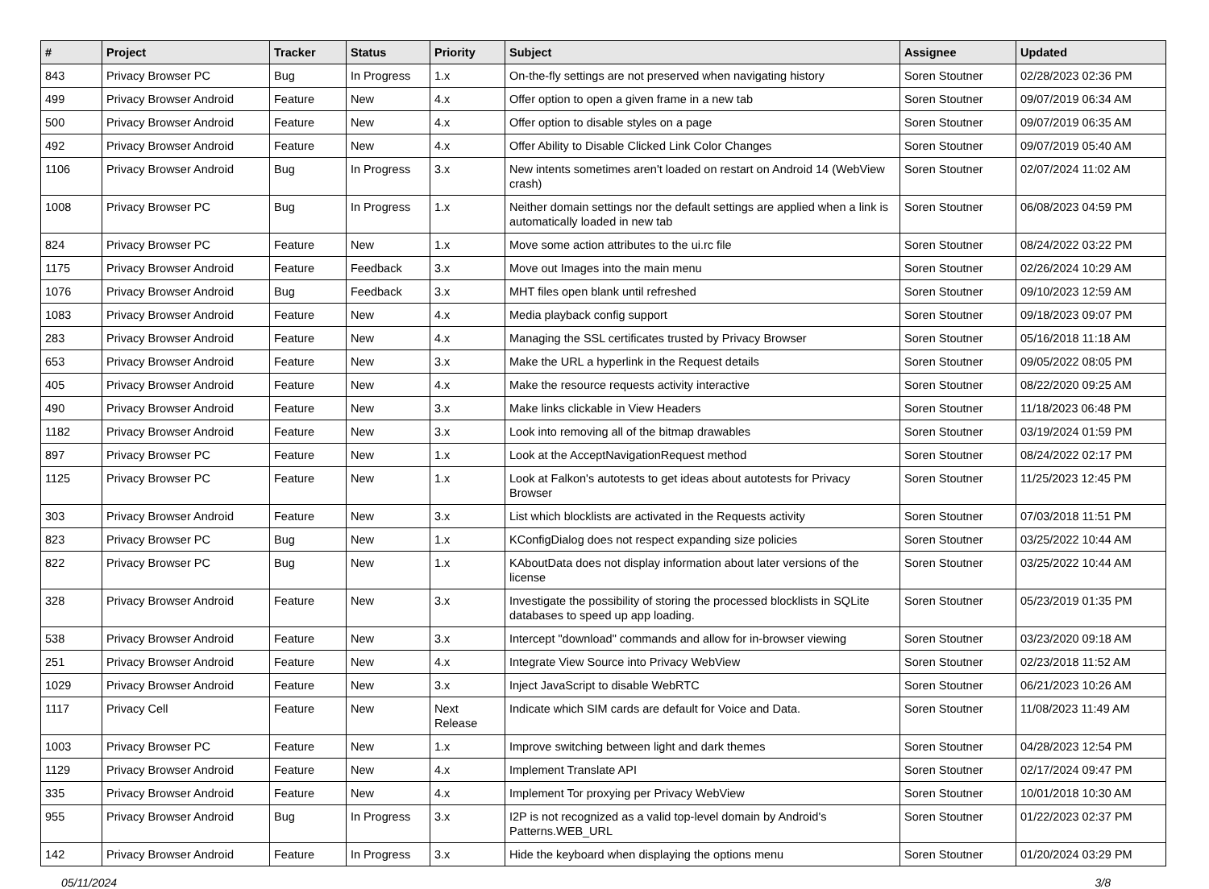| # | Project | Tracker | Status | Priority | Subject | Assignee | Updated |
| --- | --- | --- | --- | --- | --- | --- | --- |
| 843 | Privacy Browser PC | Bug | In Progress | 1.x | On-the-fly settings are not preserved when navigating history | Soren Stoutner | 02/28/2023 02:36 PM |
| 499 | Privacy Browser Android | Feature | New | 4.x | Offer option to open a given frame in a new tab | Soren Stoutner | 09/07/2019 06:34 AM |
| 500 | Privacy Browser Android | Feature | New | 4.x | Offer option to disable styles on a page | Soren Stoutner | 09/07/2019 06:35 AM |
| 492 | Privacy Browser Android | Feature | New | 4.x | Offer Ability to Disable Clicked Link Color Changes | Soren Stoutner | 09/07/2019 05:40 AM |
| 1106 | Privacy Browser Android | Bug | In Progress | 3.x | New intents sometimes aren't loaded on restart on Android 14 (WebView crash) | Soren Stoutner | 02/07/2024 11:02 AM |
| 1008 | Privacy Browser PC | Bug | In Progress | 1.x | Neither domain settings nor the default settings are applied when a link is automatically loaded in new tab | Soren Stoutner | 06/08/2023 04:59 PM |
| 824 | Privacy Browser PC | Feature | New | 1.x | Move some action attributes to the ui.rc file | Soren Stoutner | 08/24/2022 03:22 PM |
| 1175 | Privacy Browser Android | Feature | Feedback | 3.x | Move out Images into the main menu | Soren Stoutner | 02/26/2024 10:29 AM |
| 1076 | Privacy Browser Android | Bug | Feedback | 3.x | MHT files open blank until refreshed | Soren Stoutner | 09/10/2023 12:59 AM |
| 1083 | Privacy Browser Android | Feature | New | 4.x | Media playback config support | Soren Stoutner | 09/18/2023 09:07 PM |
| 283 | Privacy Browser Android | Feature | New | 4.x | Managing the SSL certificates trusted by Privacy Browser | Soren Stoutner | 05/16/2018 11:18 AM |
| 653 | Privacy Browser Android | Feature | New | 3.x | Make the URL a hyperlink in the Request details | Soren Stoutner | 09/05/2022 08:05 PM |
| 405 | Privacy Browser Android | Feature | New | 4.x | Make the resource requests activity interactive | Soren Stoutner | 08/22/2020 09:25 AM |
| 490 | Privacy Browser Android | Feature | New | 3.x | Make links clickable in View Headers | Soren Stoutner | 11/18/2023 06:48 PM |
| 1182 | Privacy Browser Android | Feature | New | 3.x | Look into removing all of the bitmap drawables | Soren Stoutner | 03/19/2024 01:59 PM |
| 897 | Privacy Browser PC | Feature | New | 1.x | Look at the AcceptNavigationRequest method | Soren Stoutner | 08/24/2022 02:17 PM |
| 1125 | Privacy Browser PC | Feature | New | 1.x | Look at Falkon's autotests to get ideas about autotests for Privacy Browser | Soren Stoutner | 11/25/2023 12:45 PM |
| 303 | Privacy Browser Android | Feature | New | 3.x | List which blocklists are activated in the Requests activity | Soren Stoutner | 07/03/2018 11:51 PM |
| 823 | Privacy Browser PC | Bug | New | 1.x | KConfigDialog does not respect expanding size policies | Soren Stoutner | 03/25/2022 10:44 AM |
| 822 | Privacy Browser PC | Bug | New | 1.x | KAboutData does not display information about later versions of the license | Soren Stoutner | 03/25/2022 10:44 AM |
| 328 | Privacy Browser Android | Feature | New | 3.x | Investigate the possibility of storing the processed blocklists in SQLite databases to speed up app loading. | Soren Stoutner | 05/23/2019 01:35 PM |
| 538 | Privacy Browser Android | Feature | New | 3.x | Intercept "download" commands and allow for in-browser viewing | Soren Stoutner | 03/23/2020 09:18 AM |
| 251 | Privacy Browser Android | Feature | New | 4.x | Integrate View Source into Privacy WebView | Soren Stoutner | 02/23/2018 11:52 AM |
| 1029 | Privacy Browser Android | Feature | New | 3.x | Inject JavaScript to disable WebRTC | Soren Stoutner | 06/21/2023 10:26 AM |
| 1117 | Privacy Cell | Feature | New | Next Release | Indicate which SIM cards are default for Voice and Data. | Soren Stoutner | 11/08/2023 11:49 AM |
| 1003 | Privacy Browser PC | Feature | New | 1.x | Improve switching between light and dark themes | Soren Stoutner | 04/28/2023 12:54 PM |
| 1129 | Privacy Browser Android | Feature | New | 4.x | Implement Translate API | Soren Stoutner | 02/17/2024 09:47 PM |
| 335 | Privacy Browser Android | Feature | New | 4.x | Implement Tor proxying per Privacy WebView | Soren Stoutner | 10/01/2018 10:30 AM |
| 955 | Privacy Browser Android | Bug | In Progress | 3.x | I2P is not recognized as a valid top-level domain by Android's Patterns.WEB_URL | Soren Stoutner | 01/22/2023 02:37 PM |
| 142 | Privacy Browser Android | Feature | In Progress | 3.x | Hide the keyboard when displaying the options menu | Soren Stoutner | 01/20/2024 03:29 PM |
05/11/2024 3/8